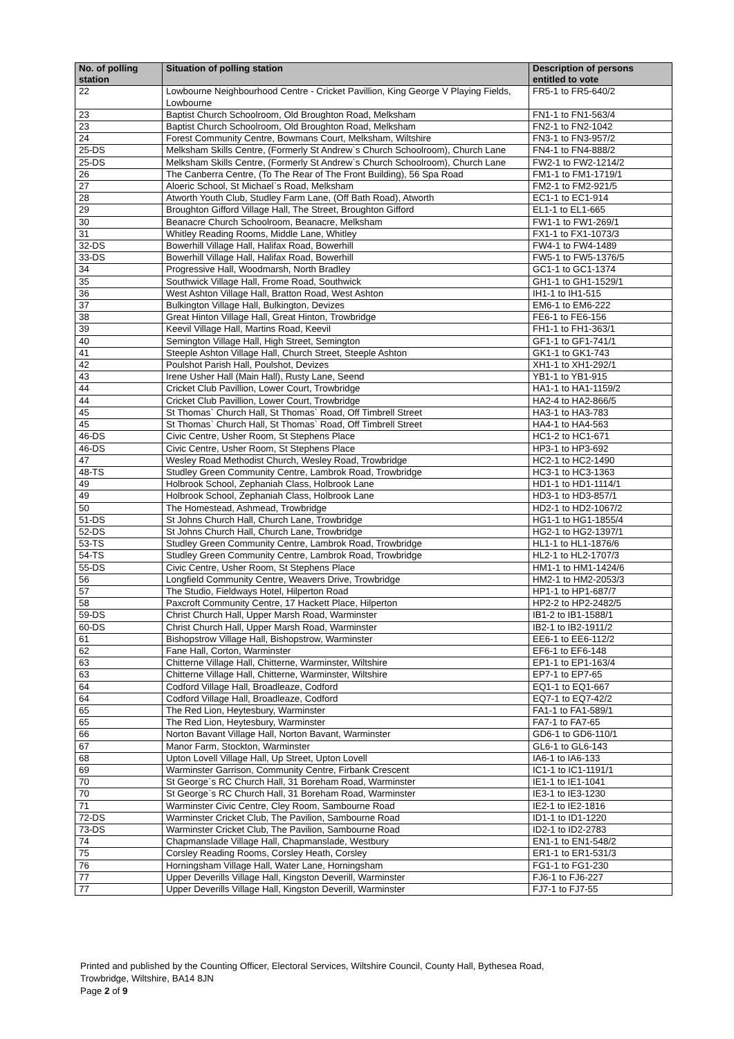| No. of polling station | Situation of polling station | Description of persons entitled to vote |
| --- | --- | --- |
| 22 | Lowbourne Neighbourhood Centre - Cricket Pavillion, King George V Playing Fields, Lowbourne | FR5-1 to FR5-640/2 |
| 23 | Baptist Church Schoolroom, Old Broughton Road, Melksham | FN1-1 to FN1-563/4 |
| 23 | Baptist Church Schoolroom, Old Broughton Road, Melksham | FN2-1 to FN2-1042 |
| 24 | Forest Community Centre, Bowmans Court, Melksham, Wiltshire | FN3-1 to FN3-957/2 |
| 25-DS | Melksham Skills Centre, (Formerly St Andrew`s Church Schoolroom), Church Lane | FN4-1 to FN4-888/2 |
| 25-DS | Melksham Skills Centre, (Formerly St Andrew`s Church Schoolroom), Church Lane | FW2-1 to FW2-1214/2 |
| 26 | The Canberra Centre, (To The Rear of The Front Building), 56 Spa Road | FM1-1 to FM1-1719/1 |
| 27 | Aloeric School, St Michael`s Road, Melksham | FM2-1 to FM2-921/5 |
| 28 | Atworth Youth Club, Studley Farm Lane, (Off Bath Road), Atworth | EC1-1 to EC1-914 |
| 29 | Broughton Gifford Village Hall, The Street, Broughton Gifford | EL1-1 to EL1-665 |
| 30 | Beanacre Church Schoolroom, Beanacre, Melksham | FW1-1 to FW1-269/1 |
| 31 | Whitley Reading Rooms, Middle Lane, Whitley | FX1-1 to FX1-1073/3 |
| 32-DS | Bowerhill Village Hall, Halifax Road, Bowerhill | FW4-1 to FW4-1489 |
| 33-DS | Bowerhill Village Hall, Halifax Road, Bowerhill | FW5-1 to FW5-1376/5 |
| 34 | Progressive Hall, Woodmarsh, North Bradley | GC1-1 to GC1-1374 |
| 35 | Southwick Village Hall, Frome Road, Southwick | GH1-1 to GH1-1529/1 |
| 36 | West Ashton Village Hall, Bratton Road, West Ashton | IH1-1 to IH1-515 |
| 37 | Bulkington Village Hall, Bulkington, Devizes | EM6-1 to EM6-222 |
| 38 | Great Hinton Village Hall, Great Hinton, Trowbridge | FE6-1 to FE6-156 |
| 39 | Keevil Village Hall, Martins Road, Keevil | FH1-1 to FH1-363/1 |
| 40 | Semington Village Hall, High Street, Semington | GF1-1 to GF1-741/1 |
| 41 | Steeple Ashton Village Hall, Church Street, Steeple Ashton | GK1-1 to GK1-743 |
| 42 | Poulshot Parish Hall, Poulshot, Devizes | XH1-1 to XH1-292/1 |
| 43 | Irene Usher Hall (Main Hall), Rusty Lane, Seend | YB1-1 to YB1-915 |
| 44 | Cricket Club Pavillion, Lower Court, Trowbridge | HA1-1 to HA1-1159/2 |
| 44 | Cricket Club Pavillion, Lower Court, Trowbridge | HA2-4 to HA2-866/5 |
| 45 | St Thomas` Church Hall, St Thomas` Road, Off Timbrell Street | HA3-1 to HA3-783 |
| 45 | St Thomas` Church Hall, St Thomas` Road, Off Timbrell Street | HA4-1 to HA4-563 |
| 46-DS | Civic Centre, Usher Room, St Stephens Place | HC1-2 to HC1-671 |
| 46-DS | Civic Centre, Usher Room, St Stephens Place | HP3-1 to HP3-692 |
| 47 | Wesley Road Methodist Church, Wesley Road, Trowbridge | HC2-1 to HC2-1490 |
| 48-TS | Studley Green Community Centre, Lambrok Road, Trowbridge | HC3-1 to HC3-1363 |
| 49 | Holbrook School, Zephaniah Class, Holbrook Lane | HD1-1 to HD1-1114/1 |
| 49 | Holbrook School, Zephaniah Class, Holbrook Lane | HD3-1 to HD3-857/1 |
| 50 | The Homestead, Ashmead, Trowbridge | HD2-1 to HD2-1067/2 |
| 51-DS | St Johns Church Hall, Church Lane, Trowbridge | HG1-1 to HG1-1855/4 |
| 52-DS | St Johns Church Hall, Church Lane, Trowbridge | HG2-1 to HG2-1397/1 |
| 53-TS | Studley Green Community Centre, Lambrok Road, Trowbridge | HL1-1 to HL1-1876/6 |
| 54-TS | Studley Green Community Centre, Lambrok Road, Trowbridge | HL2-1 to HL2-1707/3 |
| 55-DS | Civic Centre, Usher Room, St Stephens Place | HM1-1 to HM1-1424/6 |
| 56 | Longfield Community Centre, Weavers Drive, Trowbridge | HM2-1 to HM2-2053/3 |
| 57 | The Studio, Fieldways Hotel, Hilperton Road | HP1-1 to HP1-687/7 |
| 58 | Paxcroft Community Centre, 17 Hackett Place, Hilperton | HP2-2 to HP2-2482/5 |
| 59-DS | Christ Church Hall, Upper Marsh Road, Warminster | IB1-2 to IB1-1588/1 |
| 60-DS | Christ Church Hall, Upper Marsh Road, Warminster | IB2-1 to IB2-1911/2 |
| 61 | Bishopstrow Village Hall, Bishopstrow, Warminster | EE6-1 to EE6-112/2 |
| 62 | Fane Hall, Corton, Warminster | EF6-1 to EF6-148 |
| 63 | Chitterne Village Hall, Chitterne, Warminster, Wiltshire | EP1-1 to EP1-163/4 |
| 63 | Chitterne Village Hall, Chitterne, Warminster, Wiltshire | EP7-1 to EP7-65 |
| 64 | Codford Village Hall, Broadleaze, Codford | EQ1-1 to EQ1-667 |
| 64 | Codford Village Hall, Broadleaze, Codford | EQ7-1 to EQ7-42/2 |
| 65 | The Red Lion, Heytesbury, Warminster | FA1-1 to FA1-589/1 |
| 65 | The Red Lion, Heytesbury, Warminster | FA7-1 to FA7-65 |
| 66 | Norton Bavant Village Hall, Norton Bavant, Warminster | GD6-1 to GD6-110/1 |
| 67 | Manor Farm, Stockton, Warminster | GL6-1 to GL6-143 |
| 68 | Upton Lovell Village Hall, Up Street, Upton Lovell | IA6-1 to IA6-133 |
| 69 | Warminster Garrison, Community Centre, Firbank Crescent | IC1-1 to IC1-1191/1 |
| 70 | St George`s RC Church Hall, 31 Boreham Road, Warminster | IE1-1 to IE1-1041 |
| 70 | St George`s RC Church Hall, 31 Boreham Road, Warminster | IE3-1 to IE3-1230 |
| 71 | Warminster Civic Centre, Cley Room, Sambourne Road | IE2-1 to IE2-1816 |
| 72-DS | Warminster Cricket Club, The Pavilion, Sambourne Road | ID1-1 to ID1-1220 |
| 73-DS | Warminster Cricket Club, The Pavilion, Sambourne Road | ID2-1 to ID2-2783 |
| 74 | Chapmanslade Village Hall, Chapmanslade, Westbury | EN1-1 to EN1-548/2 |
| 75 | Corsley Reading Rooms, Corsley Heath, Corsley | ER1-1 to ER1-531/3 |
| 76 | Horningsham Village Hall, Water Lane, Horningsham | FG1-1 to FG1-230 |
| 77 | Upper Deverills Village Hall, Kingston Deverill, Warminster | FJ6-1 to FJ6-227 |
| 77 | Upper Deverills Village Hall, Kingston Deverill, Warminster | FJ7-1 to FJ7-55 |
Printed and published by the Counting Officer, Electoral Services, Wiltshire Council, County Hall, Bythesea Road,
Trowbridge, Wiltshire, BA14 8JN
Page 2 of 9